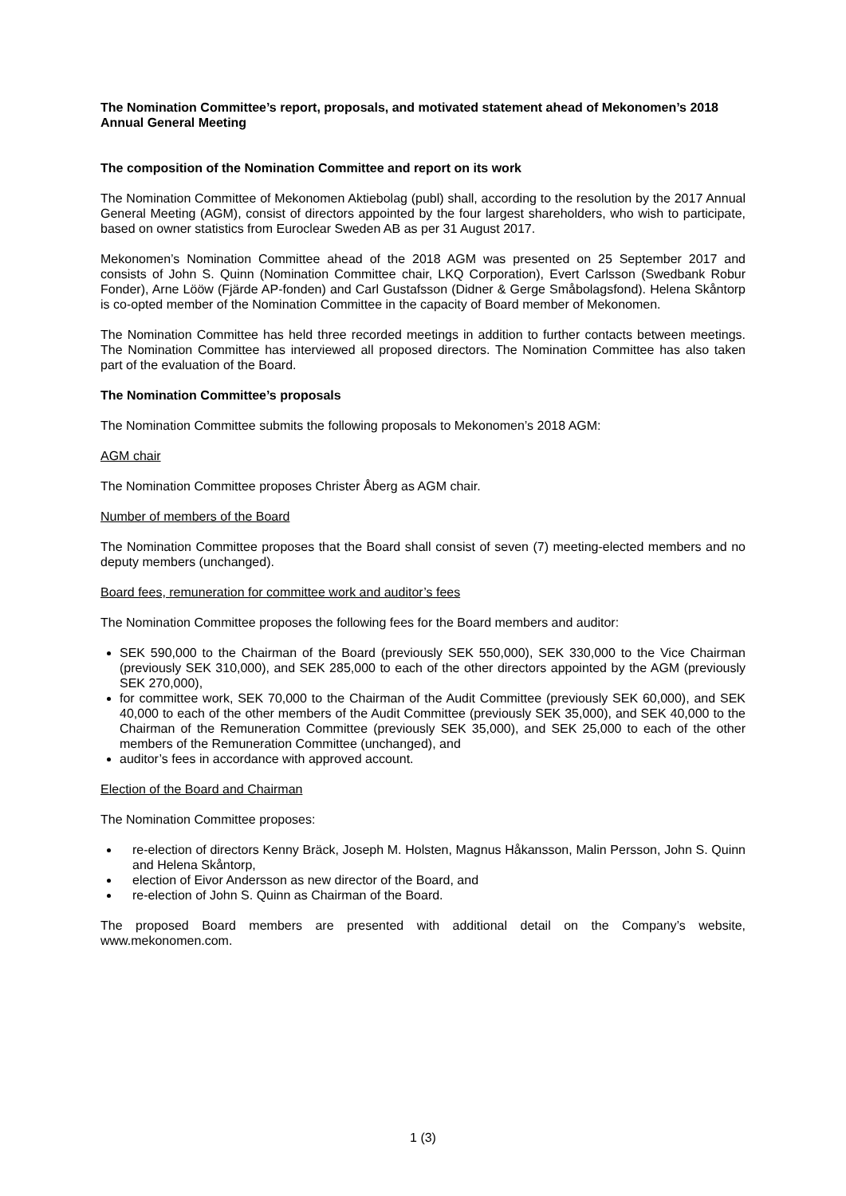The Nomination Committee’s report, proposals, and motivated statement ahead of Mekonomen’s 2018 Annual General Meeting
The composition of the Nomination Committee and report on its work
The Nomination Committee of Mekonomen Aktiebolag (publ) shall, according to the resolution by the 2017 Annual General Meeting (AGM), consist of directors appointed by the four largest shareholders, who wish to participate, based on owner statistics from Euroclear Sweden AB as per 31 August 2017.
Mekonomen’s Nomination Committee ahead of the 2018 AGM was presented on 25 September 2017 and consists of John S. Quinn (Nomination Committee chair, LKQ Corporation), Evert Carlsson (Swedbank Robur Fonder), Arne Lööw (Fjärde AP-fonden) and Carl Gustafsson (Didner & Gerge Småbolagsfond). Helena Skåntorp is co-opted member of the Nomination Committee in the capacity of Board member of Mekonomen.
The Nomination Committee has held three recorded meetings in addition to further contacts between meetings. The Nomination Committee has interviewed all proposed directors. The Nomination Committee has also taken part of the evaluation of the Board.
The Nomination Committee’s proposals
The Nomination Committee submits the following proposals to Mekonomen’s 2018 AGM:
AGM chair
The Nomination Committee proposes Christer Åberg as AGM chair.
Number of members of the Board
The Nomination Committee proposes that the Board shall consist of seven (7) meeting-elected members and no deputy members (unchanged).
Board fees, remuneration for committee work and auditor’s fees
The Nomination Committee proposes the following fees for the Board members and auditor:
SEK 590,000 to the Chairman of the Board (previously SEK 550,000), SEK 330,000 to the Vice Chairman (previously SEK 310,000), and SEK 285,000 to each of the other directors appointed by the AGM (previously SEK 270,000),
for committee work, SEK 70,000 to the Chairman of the Audit Committee (previously SEK 60,000), and SEK 40,000 to each of the other members of the Audit Committee (previously SEK 35,000), and SEK 40,000 to the Chairman of the Remuneration Committee (previously SEK 35,000), and SEK 25,000 to each of the other members of the Remuneration Committee (unchanged), and
auditor’s fees in accordance with approved account.
Election of the Board and Chairman
The Nomination Committee proposes:
re-election of directors Kenny Bräck, Joseph M. Holsten, Magnus Håkansson, Malin Persson, John S. Quinn and Helena Skåntorp,
election of Eivor Andersson as new director of the Board, and
re-election of John S. Quinn as Chairman of the Board.
The proposed Board members are presented with additional detail on the Company’s website, www.mekonomen.com.
1 (3)